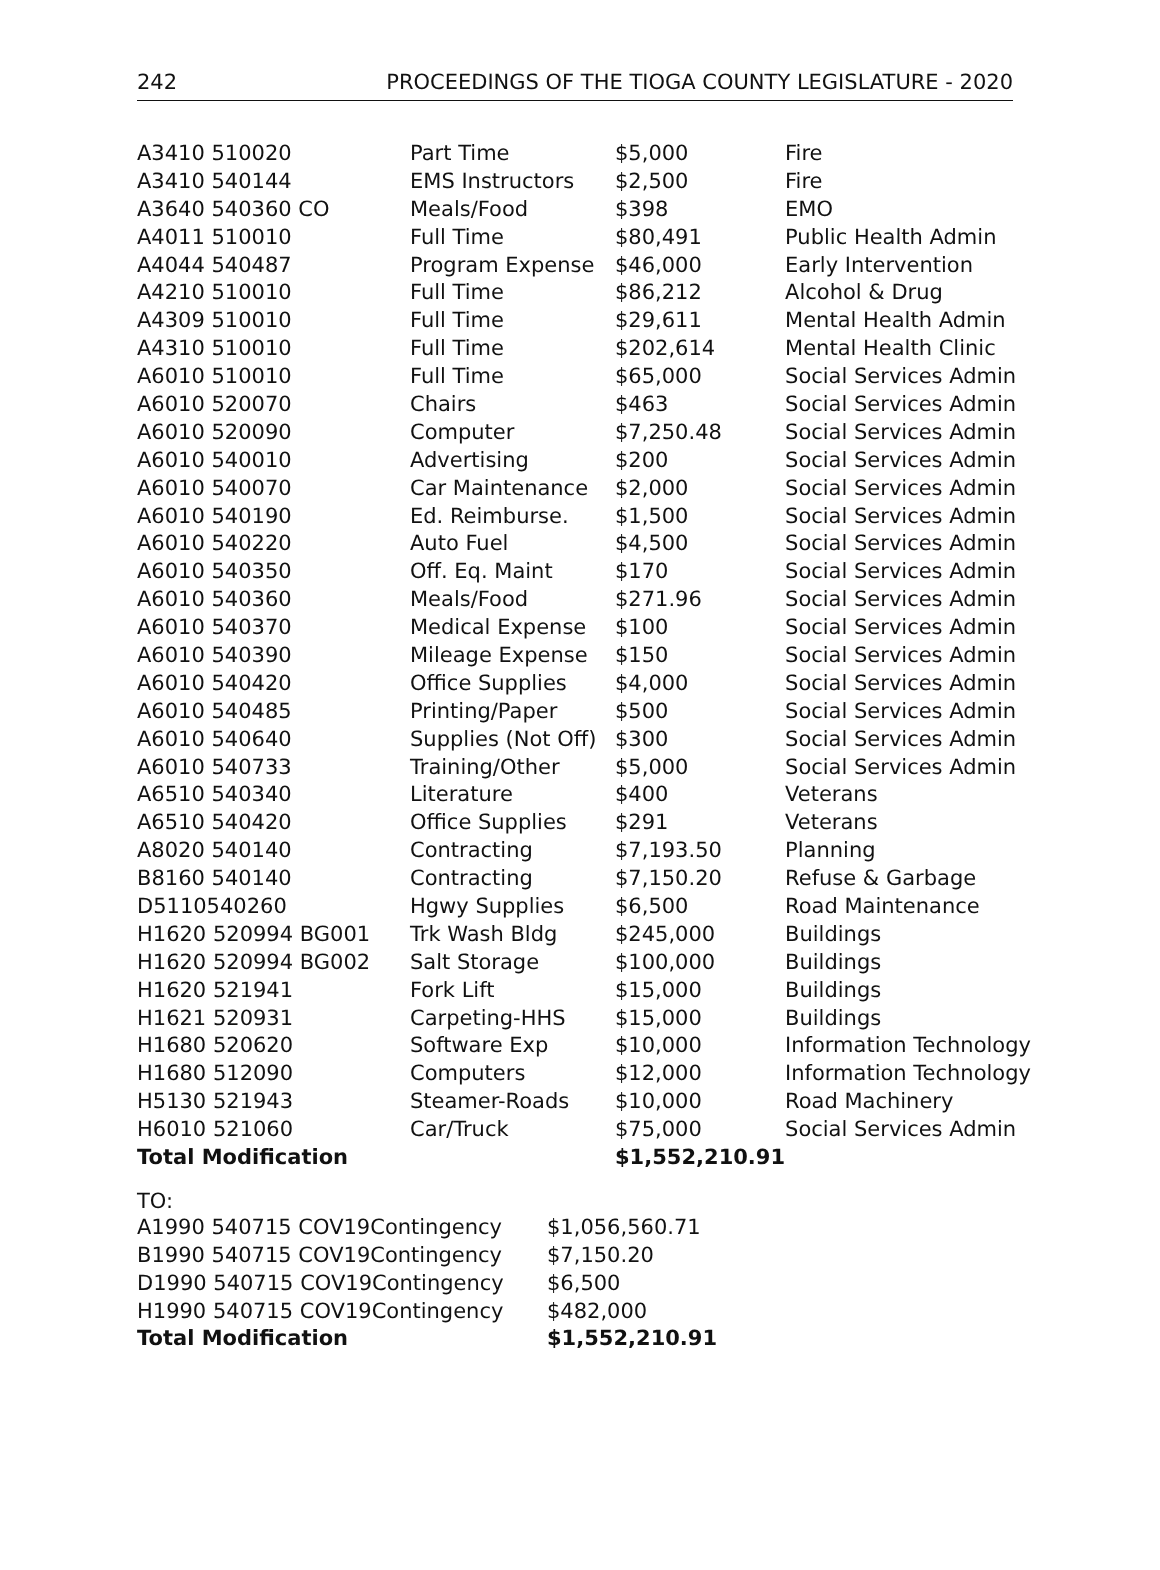242 PROCEEDINGS OF THE TIOGA COUNTY LEGISLATURE - 2020
| A3410 510020 | Part Time | $5,000 | Fire |
| A3410 540144 | EMS Instructors | $2,500 | Fire |
| A3640 540360 CO | Meals/Food | $398 | EMO |
| A4011 510010 | Full Time | $80,491 | Public Health Admin |
| A4044 540487 | Program Expense | $46,000 | Early Intervention |
| A4210 510010 | Full Time | $86,212 | Alcohol & Drug |
| A4309 510010 | Full Time | $29,611 | Mental Health Admin |
| A4310 510010 | Full Time | $202,614 | Mental Health Clinic |
| A6010 510010 | Full Time | $65,000 | Social Services Admin |
| A6010 520070 | Chairs | $463 | Social Services Admin |
| A6010 520090 | Computer | $7,250.48 | Social Services Admin |
| A6010 540010 | Advertising | $200 | Social Services Admin |
| A6010 540070 | Car Maintenance | $2,000 | Social Services Admin |
| A6010 540190 | Ed. Reimburse. | $1,500 | Social Services Admin |
| A6010 540220 | Auto Fuel | $4,500 | Social Services Admin |
| A6010 540350 | Off. Eq. Maint | $170 | Social Services Admin |
| A6010 540360 | Meals/Food | $271.96 | Social Services Admin |
| A6010 540370 | Medical Expense | $100 | Social Services Admin |
| A6010 540390 | Mileage Expense | $150 | Social Services Admin |
| A6010 540420 | Office Supplies | $4,000 | Social Services Admin |
| A6010 540485 | Printing/Paper | $500 | Social Services Admin |
| A6010 540640 | Supplies (Not Off) | $300 | Social Services Admin |
| A6010 540733 | Training/Other | $5,000 | Social Services Admin |
| A6510 540340 | Literature | $400 | Veterans |
| A6510 540420 | Office Supplies | $291 | Veterans |
| A8020 540140 | Contracting | $7,193.50 | Planning |
| B8160 540140 | Contracting | $7,150.20 | Refuse & Garbage |
| D5110540260 | Hgwy Supplies | $6,500 | Road Maintenance |
| H1620 520994 BG001 | Trk Wash Bldg | $245,000 | Buildings |
| H1620 520994 BG002 | Salt Storage | $100,000 | Buildings |
| H1620 521941 | Fork Lift | $15,000 | Buildings |
| H1621 520931 | Carpeting-HHS | $15,000 | Buildings |
| H1680 520620 | Software Exp | $10,000 | Information Technology |
| H1680 512090 | Computers | $12,000 | Information Technology |
| H5130 521943 | Steamer-Roads | $10,000 | Road Machinery |
| H6010 521060 | Car/Truck | $75,000 | Social Services Admin |
| Total Modification | | $1,552,210.91 | |
TO:
| A1990 540715 COV19Contingency | $1,056,560.71 |
| B1990 540715 COV19Contingency | $7,150.20 |
| D1990 540715 COV19Contingency | $6,500 |
| H1990 540715 COV19Contingency | $482,000 |
| Total Modification | $1,552,210.91 |